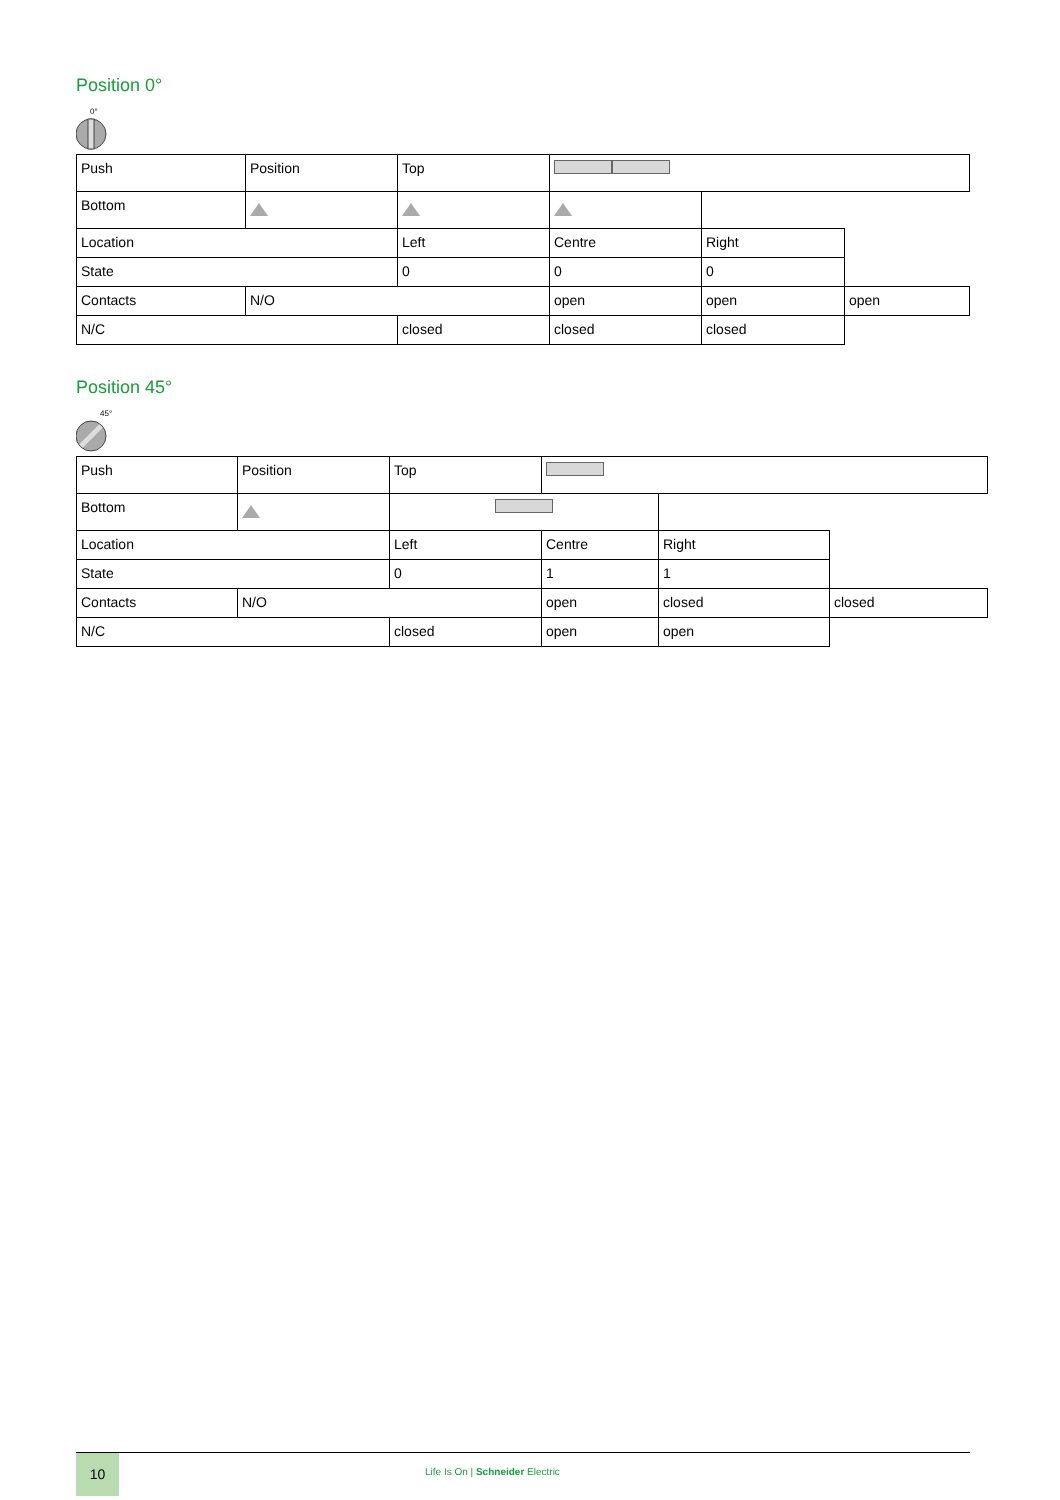Position 0°
0°
| Push | Position | Top | | | |
| Bottom | | | | | |
| Location | | Left | Centre | Right | |
| State | | 0 | 0 | 0 | |
| Contacts | N/O | | open | open | open |
| N/C | | closed | closed | closed | |
Position 45°
45°
| Push | Position | Top | | | |
| Bottom | | | | | |
| Location | | Left | Centre | Right | |
| State | | 0 | 1 | 1 | |
| Contacts | N/O | | open | closed | closed |
| N/C | | closed | open | open | |
10
Life Is On | Schneider Electric